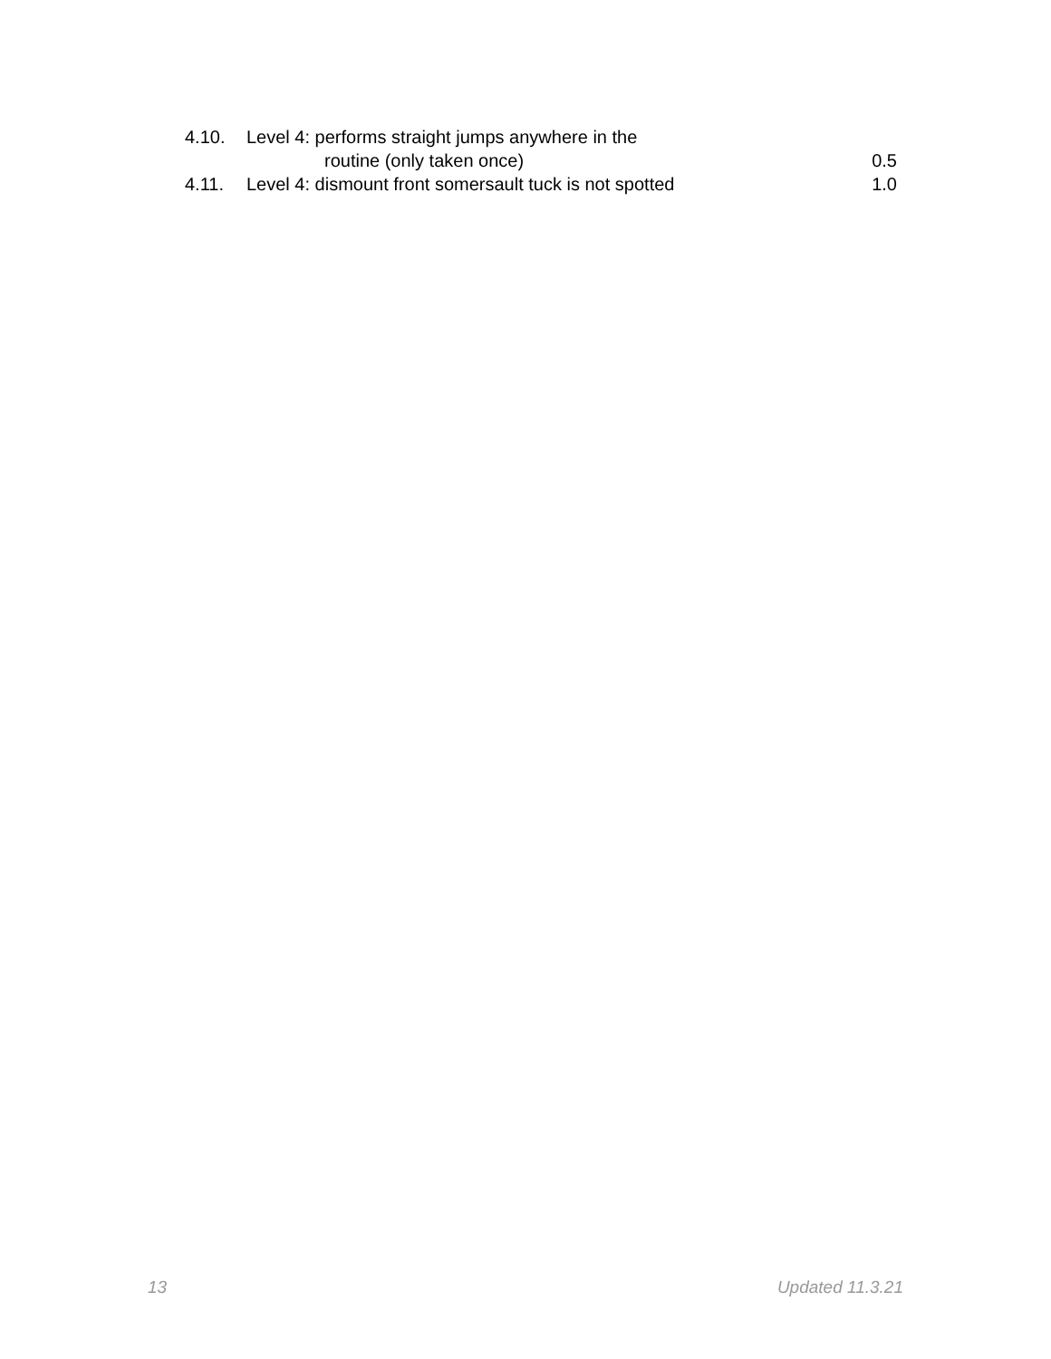4.10. Level 4: performs straight jumps anywhere in the
routine (only taken once) 0.5
4.11. Level 4: dismount front somersault tuck is not spotted 1.0
13 Updated 11.3.21